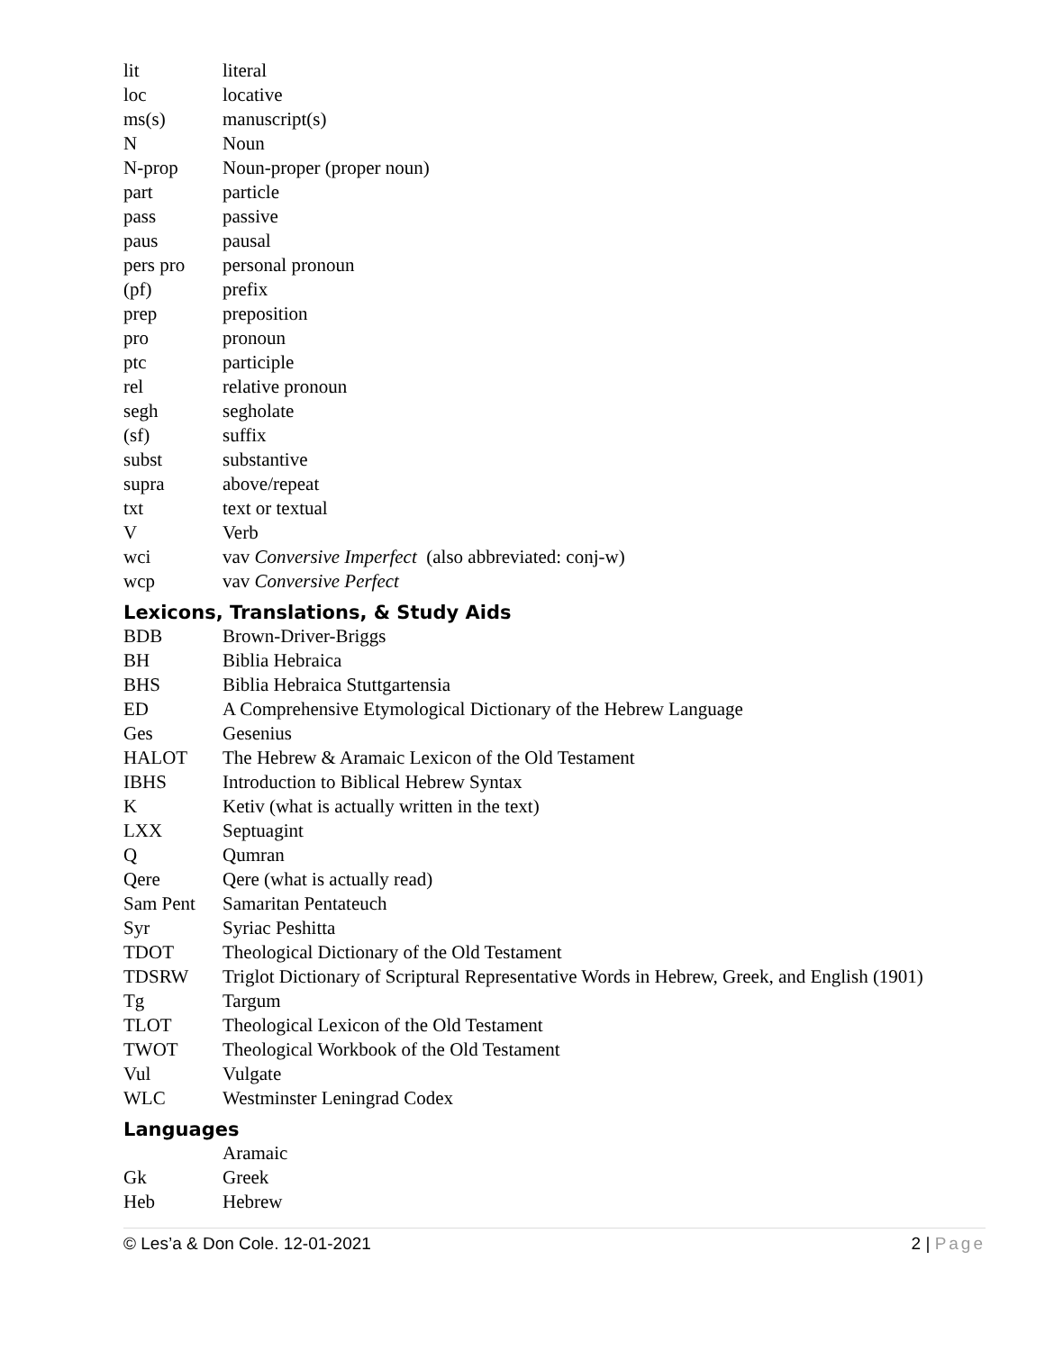| lit | literal |
| loc | locative |
| ms(s) | manuscript(s) |
| N | Noun |
| N-prop | Noun-proper (proper noun) |
| part | particle |
| pass | passive |
| paus | pausal |
| pers pro | personal pronoun |
| (pf) | prefix |
| prep | preposition |
| pro | pronoun |
| ptc | participle |
| rel | relative pronoun |
| segh | segholate |
| (sf) | suffix |
| subst | substantive |
| supra | above/repeat |
| txt | text or textual |
| V | Verb |
| wci | vav Conversive Imperfect (also abbreviated: conj-w) |
| wcp | vav Conversive Perfect |
Lexicons, Translations, & Study Aids
| BDB | Brown-Driver-Briggs |
| BH | Biblia Hebraica |
| BHS | Biblia Hebraica Stuttgartensia |
| ED | A Comprehensive Etymological Dictionary of the Hebrew Language |
| Ges | Gesenius |
| HALOT | The Hebrew & Aramaic Lexicon of the Old Testament |
| IBHS | Introduction to Biblical Hebrew Syntax |
| K | Ketiv (what is actually written in the text) |
| LXX | Septuagint |
| Q | Qumran |
| Qere | Qere (what is actually read) |
| Sam Pent | Samaritan Pentateuch |
| Syr | Syriac Peshitta |
| TDOT | Theological Dictionary of the Old Testament |
| TDSRW | Triglot Dictionary of Scriptural Representative Words in Hebrew, Greek, and English (1901) |
| Tg | Targum |
| TLOT | Theological Lexicon of the Old Testament |
| TWOT | Theological Workbook of the Old Testament |
| Vul | Vulgate |
| WLC | Westminster Leningrad Codex |
Languages
| | Aramaic |
| Gk | Greek |
| Heb | Hebrew |
© Les’a & Don Cole. 12-01-2021 2 | Page